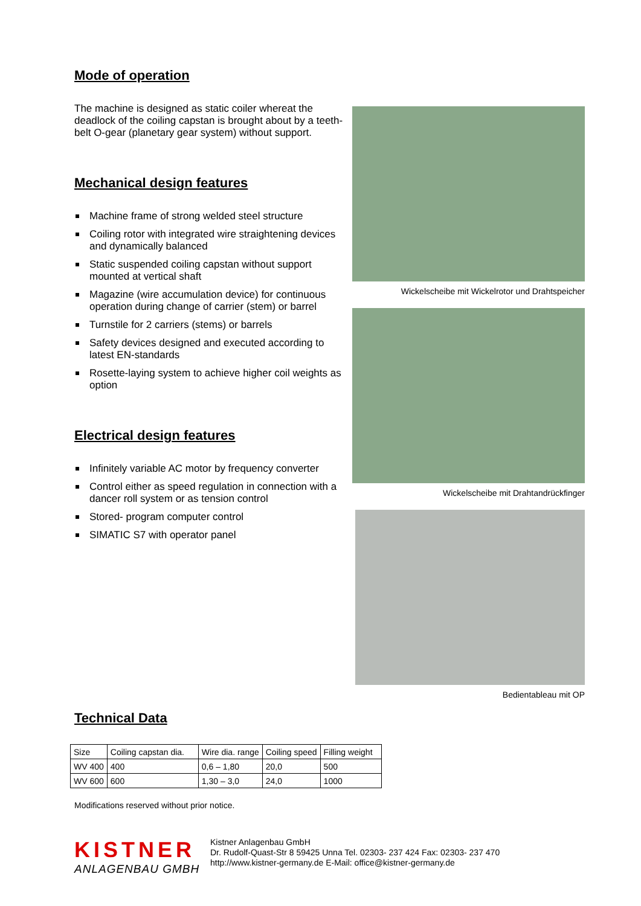Mode of operation
The machine is designed as static coiler whereat the deadlock of the coiling capstan is brought about by a teeth-belt O-gear (planetary gear system) without support.
Mechanical design features
Machine frame of strong welded steel structure
Coiling rotor with integrated wire straightening devices and dynamically balanced
Static suspended coiling capstan without support mounted at vertical shaft
Magazine (wire accumulation device) for continuous operation during change of carrier (stem) or barrel
Turnstile for 2 carriers (stems) or barrels
Safety devices designed and executed according to latest EN-standards
Rosette-laying system to achieve higher coil weights as option
Electrical design features
Infinitely variable AC motor by frequency converter
Control either as speed regulation in connection with a dancer roll system or as tension control
Stored- program computer control
SIMATIC S7 with operator panel
Wickelscheibe mit Wickelrotor und Drahtspeicher
Wickelscheibe mit Drahtandrückfinger
Bedientableau mit OP
Technical Data
| Size | Coiling capstan dia. | Wire dia. range | Coiling speed | Filling weight |
| WV 400 | 400 | 0,6 – 1,80 | 20,0 | 500 |
| WV 600 | 600 | 1,30 – 3,0 | 24,0 | 1000 |
Modifications reserved without prior notice.
KISTNER
ANLAGENBAU GMBH
Kistner Anlagenbau GmbH
Dr. Rudolf-Quast-Str 8 59425 Unna Tel. 02303- 237 424 Fax: 02303- 237 470
http://www.kistner-germany.de E-Mail: office@kistner-germany.de